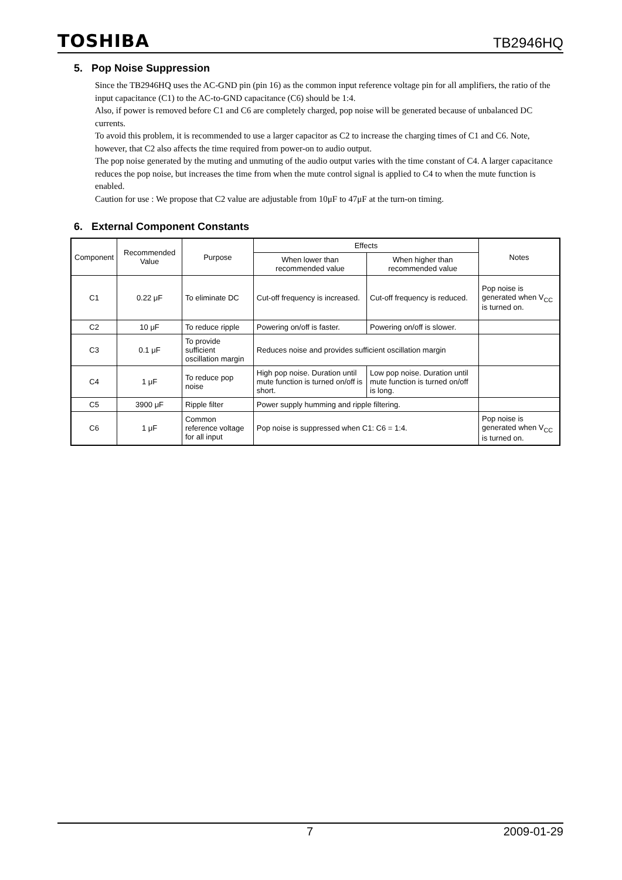TOSHIBA TB2946HQ
5. Pop Noise Suppression
Since the TB2946HQ uses the AC-GND pin (pin 16) as the common input reference voltage pin for all amplifiers, the ratio of the input capacitance (C1) to the AC-to-GND capacitance (C6) should be 1:4.
Also, if power is removed before C1 and C6 are completely charged, pop noise will be generated because of unbalanced DC currents.
To avoid this problem, it is recommended to use a larger capacitor as C2 to increase the charging times of C1 and C6. Note, however, that C2 also affects the time required from power-on to audio output.
The pop noise generated by the muting and unmuting of the audio output varies with the time constant of C4. A larger capacitance reduces the pop noise, but increases the time from when the mute control signal is applied to C4 to when the mute function is enabled.
Caution for use : We propose that C2 value are adjustable from 10μF to 47μF at the turn-on timing.
6. External Component Constants
| Component | Recommended Value | Purpose | Effects | | Notes |
| --- | --- | --- | --- | --- | --- |
| | | | When lower than recommended value | When higher than recommended value | |
| C1 | 0.22 μF | To eliminate DC | Cut-off frequency is increased. | Cut-off frequency is reduced. | Pop noise is generated when V<sub>CC</sub> is turned on. |
| C2 | 10 μF | To reduce ripple | Powering on/off is faster. | Powering on/off is slower. | |
| C3 | 0.1 μF | To provide sufficient oscillation margin | Reduces noise and provides sufficient oscillation margin | | |
| C4 | 1 μF | To reduce pop noise | High pop noise. Duration until mute function is turned on/off is short. | Low pop noise. Duration until mute function is turned on/off is long. | |
| C5 | 3900 μF | Ripple filter | Power supply humming and ripple filtering. | | |
| C6 | 1 μF | Common reference voltage for all input | Pop noise is suppressed when C1: C6 = 1:4. | | Pop noise is generated when V<sub>CC</sub> is turned on. |
7 2009-01-29